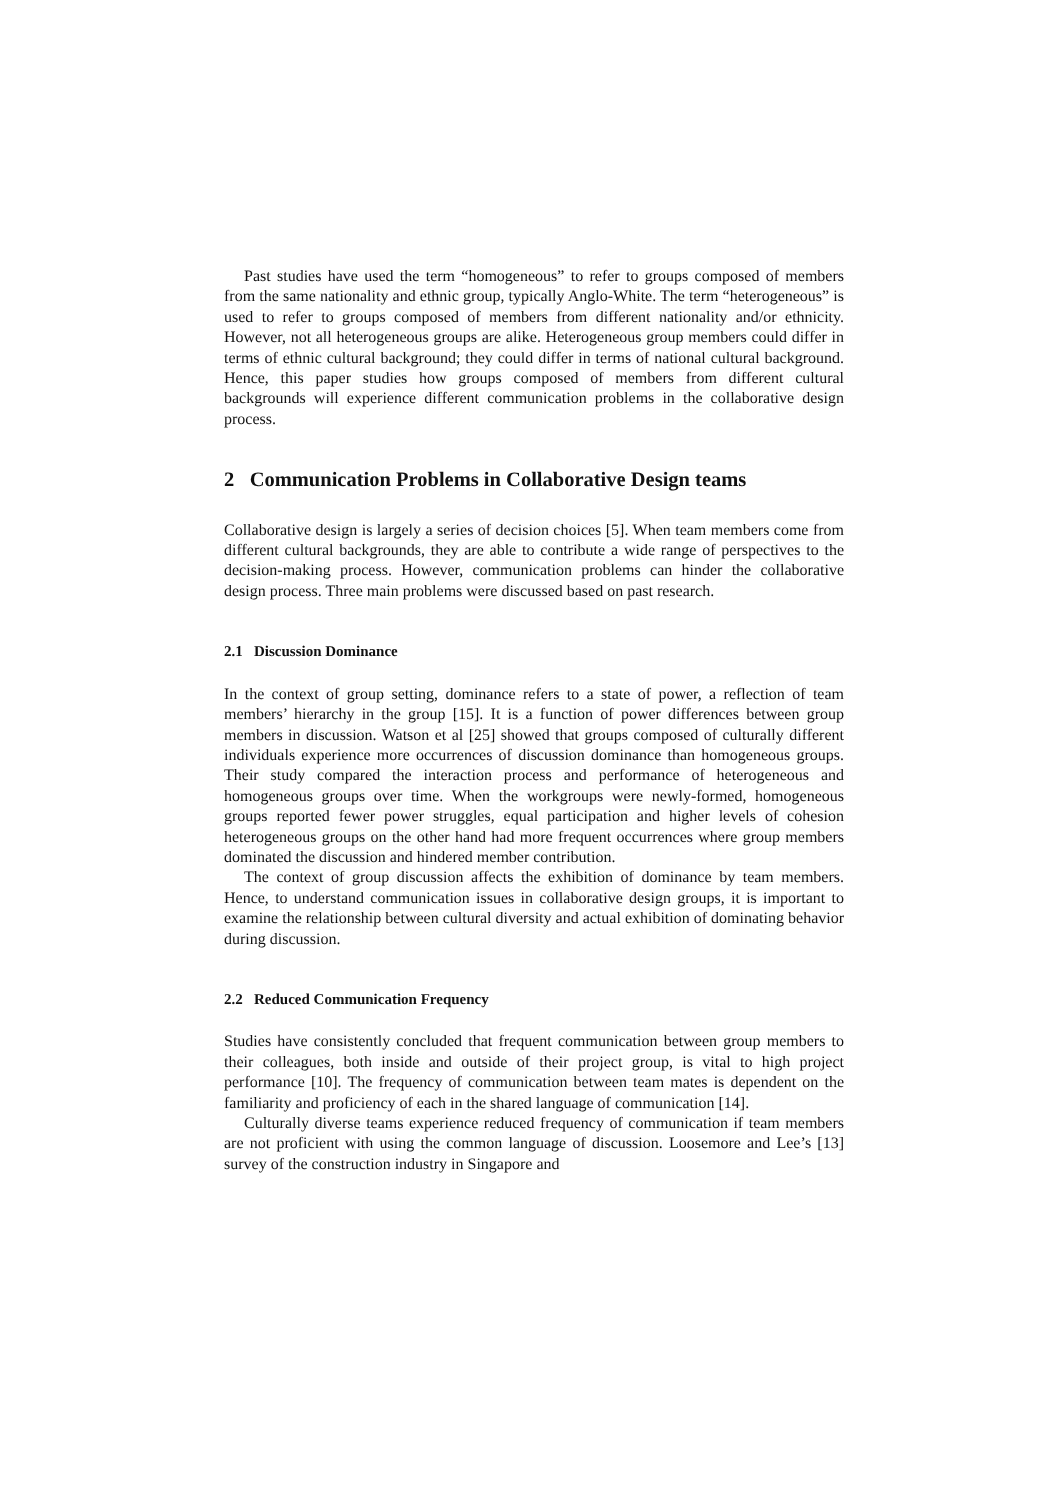Past studies have used the term “homogeneous” to refer to groups composed of members from the same nationality and ethnic group, typically Anglo-White. The term “heterogeneous” is used to refer to groups composed of members from different nationality and/or ethnicity. However, not all heterogeneous groups are alike. Heterogeneous group members could differ in terms of ethnic cultural background; they could differ in terms of national cultural background. Hence, this paper studies how groups composed of members from different cultural backgrounds will experience different communication problems in the collaborative design process.
2 Communication Problems in Collaborative Design teams
Collaborative design is largely a series of decision choices [5]. When team members come from different cultural backgrounds, they are able to contribute a wide range of perspectives to the decision-making process. However, communication problems can hinder the collaborative design process. Three main problems were discussed based on past research.
2.1 Discussion Dominance
In the context of group setting, dominance refers to a state of power, a reflection of team members’ hierarchy in the group [15]. It is a function of power differences between group members in discussion. Watson et al [25] showed that groups composed of culturally different individuals experience more occurrences of discussion dominance than homogeneous groups. Their study compared the interaction process and performance of heterogeneous and homogeneous groups over time. When the workgroups were newly-formed, homogeneous groups reported fewer power struggles, equal participation and higher levels of cohesion heterogeneous groups on the other hand had more frequent occurrences where group members dominated the discussion and hindered member contribution.
The context of group discussion affects the exhibition of dominance by team members. Hence, to understand communication issues in collaborative design groups, it is important to examine the relationship between cultural diversity and actual exhibition of dominating behavior during discussion.
2.2 Reduced Communication Frequency
Studies have consistently concluded that frequent communication between group members to their colleagues, both inside and outside of their project group, is vital to high project performance [10]. The frequency of communication between team mates is dependent on the familiarity and proficiency of each in the shared language of communication [14].
Culturally diverse teams experience reduced frequency of communication if team members are not proficient with using the common language of discussion. Loosemore and Lee’s [13] survey of the construction industry in Singapore and